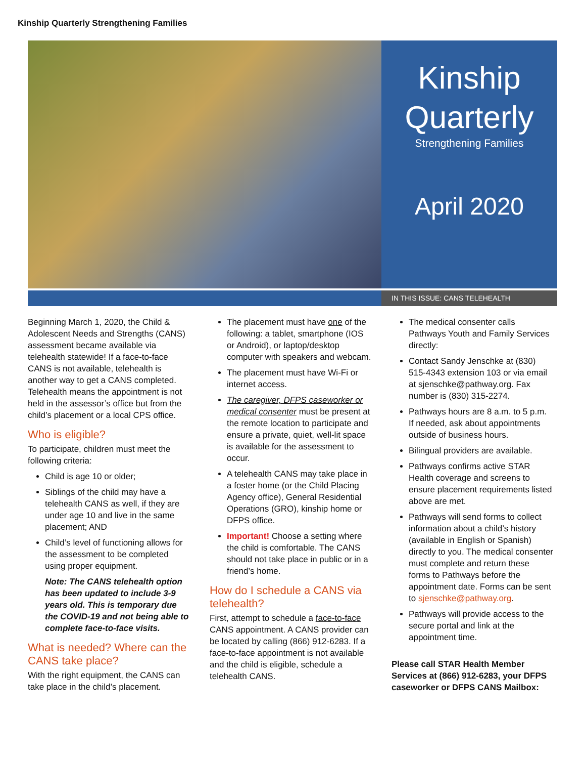Kinship Quarterly Strengthening Families
Kinship
Quarterly
Strengthening Families
April 2020
IN THIS ISSUE: CANS TELEHEALTH
Beginning March 1, 2020, the Child & Adolescent Needs and Strengths (CANS) assessment became available via telehealth statewide! If a face-to-face CANS is not available, telehealth is another way to get a CANS completed. Telehealth means the appointment is not held in the assessor’s office but from the child’s placement or a local CPS office.
Who is eligible?
To participate, children must meet the following criteria:
Child is age 10 or older;
Siblings of the child may have a telehealth CANS as well, if they are under age 10 and live in the same placement; AND
Child’s level of functioning allows for the assessment to be completed using proper equipment.
Note: The CANS telehealth option has been updated to include 3-9 years old. This is temporary due the COVID-19 and not being able to complete face-to-face visits.
What is needed? Where can the CANS take place?
With the right equipment, the CANS can take place in the child’s placement.
The placement must have one of the following: a tablet, smartphone (IOS or Android), or laptop/desktop computer with speakers and webcam.
The placement must have Wi-Fi or internet access.
The caregiver, DFPS caseworker or medical consenter must be present at the remote location to participate and ensure a private, quiet, well-lit space is available for the assessment to occur.
A telehealth CANS may take place in a foster home (or the Child Placing Agency office), General Residential Operations (GRO), kinship home or DFPS office.
Important! Choose a setting where the child is comfortable. The CANS should not take place in public or in a friend’s home.
How do I schedule a CANS via telehealth?
First, attempt to schedule a face-to-face CANS appointment. A CANS provider can be located by calling (866) 912-6283. If a face-to-face appointment is not available and the child is eligible, schedule a telehealth CANS.
The medical consenter calls Pathways Youth and Family Services directly:
Contact Sandy Jenschke at (830) 515-4343 extension 103 or via email at sjenschke@pathway.org. Fax number is (830) 315-2274.
Pathways hours are 8 a.m. to 5 p.m. If needed, ask about appointments outside of business hours.
Bilingual providers are available.
Pathways confirms active STAR Health coverage and screens to ensure placement requirements listed above are met.
Pathways will send forms to collect information about a child’s history (available in English or Spanish) directly to you. The medical consenter must complete and return these forms to Pathways before the appointment date. Forms can be sent to sjenschke@pathway.org.
Pathways will provide access to the secure portal and link at the appointment time.
Please call STAR Health Member Services at (866) 912-6283, your DFPS caseworker or DFPS CANS Mailbox: